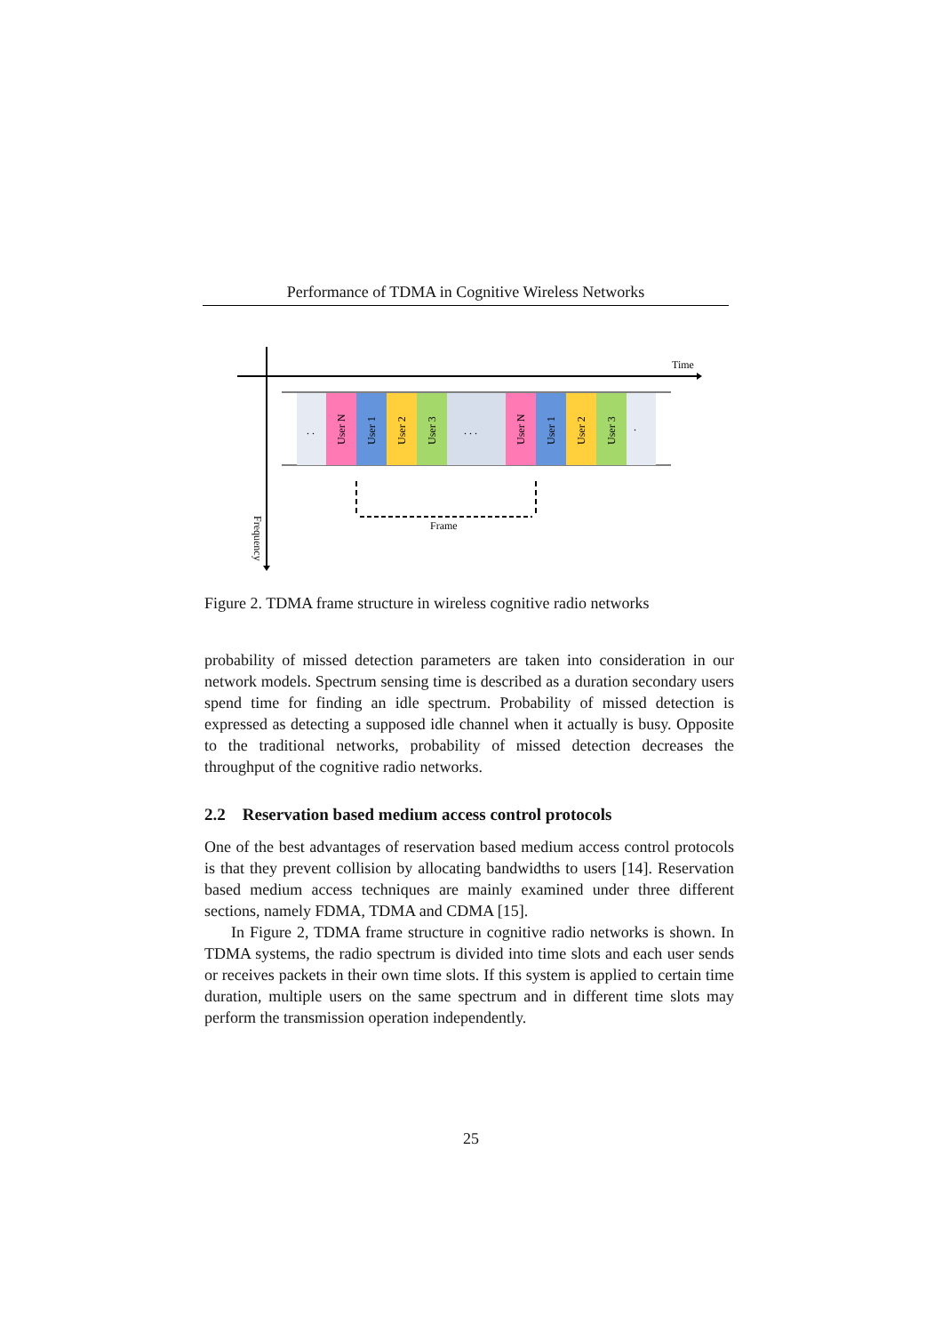Performance of TDMA in Cognitive Wireless Networks
Time
. .
. . .
.
User N
User 1
User 2
User 3
User N
User 1
User 2
User 3
Frame
Frequency
Figure 2. TDMA frame structure in wireless cognitive radio networks
probability of missed detection parameters are taken into consideration in our network models. Spectrum sensing time is described as a duration secondary users spend time for finding an idle spectrum. Probability of missed detection is expressed as detecting a supposed idle channel when it actually is busy. Opposite to the traditional networks, probability of missed detection decreases the throughput of the cognitive radio networks.
2.2 Reservation based medium access control protocols
One of the best advantages of reservation based medium access control protocols is that they prevent collision by allocating bandwidths to users [14]. Reservation based medium access techniques are mainly examined under three different sections, namely FDMA, TDMA and CDMA [15].
In Figure 2, TDMA frame structure in cognitive radio networks is shown. In TDMA systems, the radio spectrum is divided into time slots and each user sends or receives packets in their own time slots. If this system is applied to certain time duration, multiple users on the same spectrum and in different time slots may perform the transmission operation independently.
25